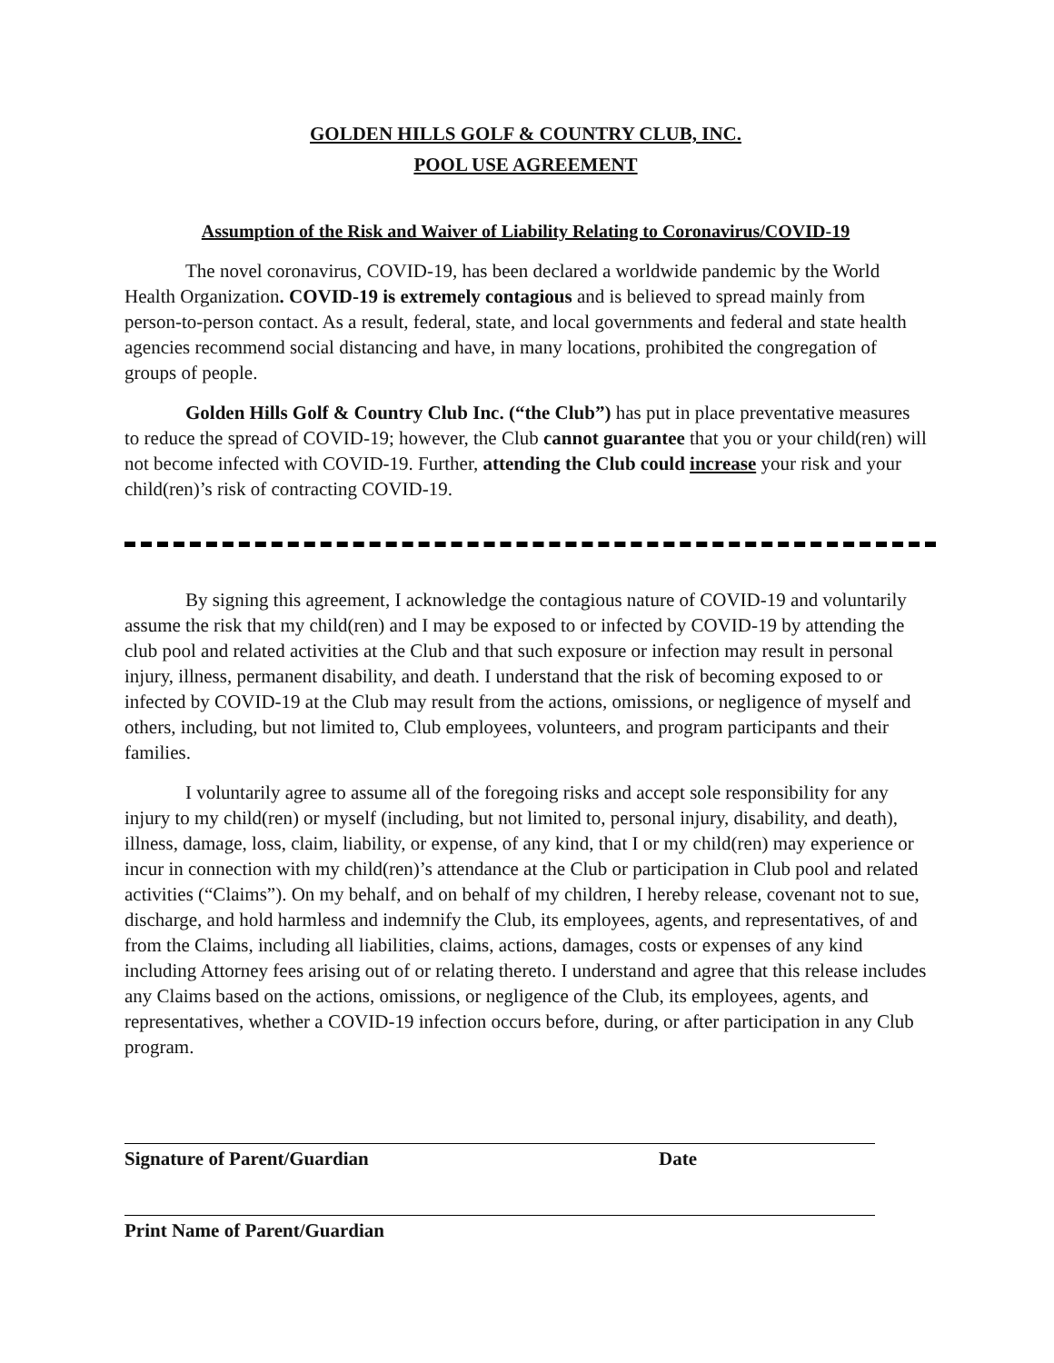GOLDEN HILLS GOLF & COUNTRY CLUB, INC.
POOL USE AGREEMENT
Assumption of the Risk and Waiver of Liability Relating to Coronavirus/COVID-19
The novel coronavirus, COVID-19, has been declared a worldwide pandemic by the World Health Organization. COVID-19 is extremely contagious and is believed to spread mainly from person-to-person contact. As a result, federal, state, and local governments and federal and state health agencies recommend social distancing and have, in many locations, prohibited the congregation of groups of people.
Golden Hills Golf & Country Club Inc. (“the Club”) has put in place preventative measures to reduce the spread of COVID-19; however, the Club cannot guarantee that you or your child(ren) will not become infected with COVID-19. Further, attending the Club could increase your risk and your child(ren)’s risk of contracting COVID-19.
By signing this agreement, I acknowledge the contagious nature of COVID-19 and voluntarily assume the risk that my child(ren) and I may be exposed to or infected by COVID-19 by attending the club pool and related activities at the Club and that such exposure or infection may result in personal injury, illness, permanent disability, and death. I understand that the risk of becoming exposed to or infected by COVID-19 at the Club may result from the actions, omissions, or negligence of myself and others, including, but not limited to, Club employees, volunteers, and program participants and their families.
I voluntarily agree to assume all of the foregoing risks and accept sole responsibility for any injury to my child(ren) or myself (including, but not limited to, personal injury, disability, and death), illness, damage, loss, claim, liability, or expense, of any kind, that I or my child(ren) may experience or incur in connection with my child(ren)’s attendance at the Club or participation in Club pool and related activities (“Claims”). On my behalf, and on behalf of my children, I hereby release, covenant not to sue, discharge, and hold harmless and indemnify the Club, its employees, agents, and representatives, of and from the Claims, including all liabilities, claims, actions, damages, costs or expenses of any kind including Attorney fees arising out of or relating thereto. I understand and agree that this release includes any Claims based on the actions, omissions, or negligence of the Club, its employees, agents, and representatives, whether a COVID-19 infection occurs before, during, or after participation in any Club program.
Signature of Parent/Guardian Date
Print Name of Parent/Guardian